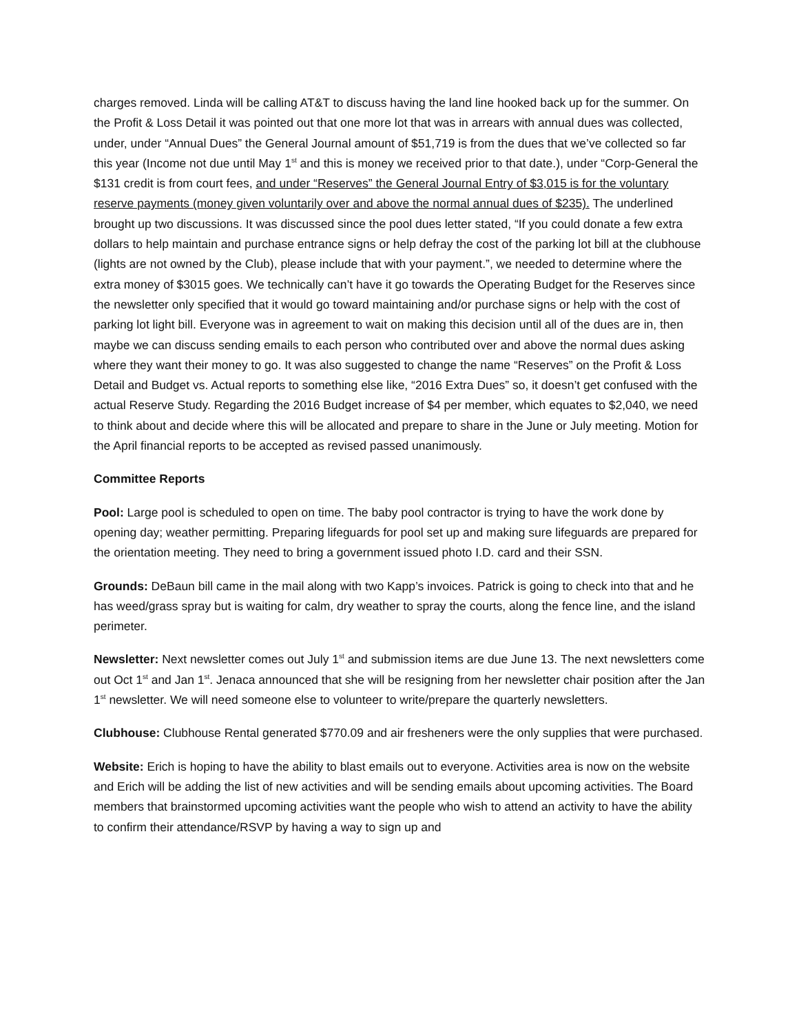charges removed. Linda will be calling AT&T to discuss having the land line hooked back up for the summer. On the Profit & Loss Detail it was pointed out that one more lot that was in arrears with annual dues was collected, under, under “Annual Dues” the General Journal amount of $51,719 is from the dues that we’ve collected so far this year (Income not due until May 1<sup>st</sup> and this is money we received prior to that date.), under “Corp-General the $131 credit is from court fees, and under “Reserves” the General Journal Entry of $3,015 is for the voluntary reserve payments (money given voluntarily over and above the normal annual dues of $235). The underlined brought up two discussions. It was discussed since the pool dues letter stated, “If you could donate a few extra dollars to help maintain and purchase entrance signs or help defray the cost of the parking lot bill at the clubhouse (lights are not owned by the Club), please include that with your payment.”, we needed to determine where the extra money of $3015 goes. We technically can’t have it go towards the Operating Budget for the Reserves since the newsletter only specified that it would go toward maintaining and/or purchase signs or help with the cost of parking lot light bill. Everyone was in agreement to wait on making this decision until all of the dues are in, then maybe we can discuss sending emails to each person who contributed over and above the normal dues asking where they want their money to go. It was also suggested to change the name “Reserves” on the Profit & Loss Detail and Budget vs. Actual reports to something else like, “2016 Extra Dues” so, it doesn’t get confused with the actual Reserve Study. Regarding the 2016 Budget increase of $4 per member, which equates to $2,040, we need to think about and decide where this will be allocated and prepare to share in the June or July meeting. Motion for the April financial reports to be accepted as revised passed unanimously.
Committee Reports
Pool: Large pool is scheduled to open on time. The baby pool contractor is trying to have the work done by opening day; weather permitting. Preparing lifeguards for pool set up and making sure lifeguards are prepared for the orientation meeting. They need to bring a government issued photo I.D. card and their SSN.
Grounds: DeBaun bill came in the mail along with two Kapp’s invoices. Patrick is going to check into that and he has weed/grass spray but is waiting for calm, dry weather to spray the courts, along the fence line, and the island perimeter.
Newsletter: Next newsletter comes out July 1<sup>st</sup> and submission items are due June 13. The next newsletters come out Oct 1<sup>st</sup> and Jan 1<sup>st</sup>. Jenaca announced that she will be resigning from her newsletter chair position after the Jan 1<sup>st</sup> newsletter. We will need someone else to volunteer to write/prepare the quarterly newsletters.
Clubhouse: Clubhouse Rental generated $770.09 and air fresheners were the only supplies that were purchased.
Website: Erich is hoping to have the ability to blast emails out to everyone. Activities area is now on the website and Erich will be adding the list of new activities and will be sending emails about upcoming activities. The Board members that brainstormed upcoming activities want the people who wish to attend an activity to have the ability to confirm their attendance/RSVP by having a way to sign up and